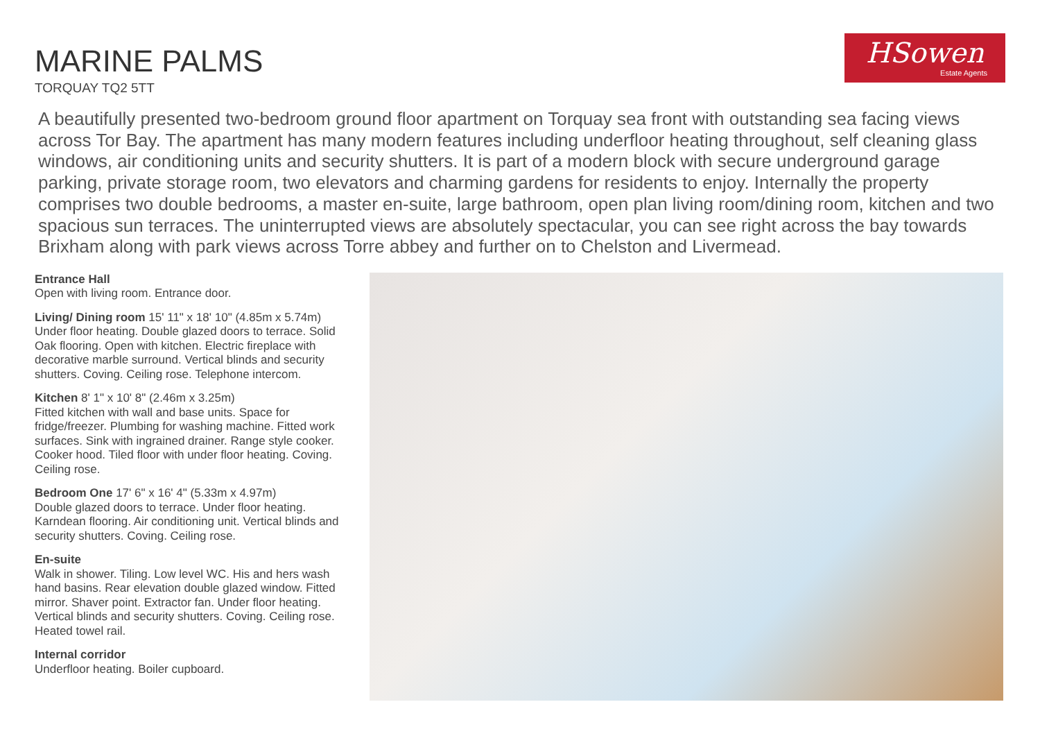MARINE PALMS
TORQUAY TQ2 5TT
HSowen
Estate Agents
A beautifully presented two-bedroom ground floor apartment on Torquay sea front with outstanding sea facing views across Tor Bay. The apartment has many modern features including underfloor heating throughout, self cleaning glass windows, air conditioning units and security shutters. It is part of a modern block with secure underground garage parking, private storage room, two elevators and charming gardens for residents to enjoy. Internally the property comprises two double bedrooms, a master en-suite, large bathroom, open plan living room/dining room, kitchen and two spacious sun terraces. The uninterrupted views are absolutely spectacular, you can see right across the bay towards Brixham along with park views across Torre abbey and further on to Chelston and Livermead.
Entrance Hall
Open with living room. Entrance door.
Living/ Dining room 15' 11" x 18' 10" (4.85m x 5.74m)
Under floor heating. Double glazed doors to terrace. Solid Oak flooring. Open with kitchen. Electric fireplace with decorative marble surround. Vertical blinds and security shutters. Coving. Ceiling rose. Telephone intercom.
Kitchen 8' 1" x 10' 8" (2.46m x 3.25m)
Fitted kitchen with wall and base units. Space for fridge/freezer. Plumbing for washing machine. Fitted work surfaces. Sink with ingrained drainer. Range style cooker. Cooker hood. Tiled floor with under floor heating. Coving. Ceiling rose.
Bedroom One 17' 6" x 16' 4" (5.33m x 4.97m)
Double glazed doors to terrace. Under floor heating. Karndean flooring. Air conditioning unit. Vertical blinds and security shutters. Coving. Ceiling rose.
En-suite
Walk in shower. Tiling. Low level WC. His and hers wash hand basins. Rear elevation double glazed window. Fitted mirror. Shaver point. Extractor fan. Under floor heating. Vertical blinds and security shutters. Coving. Ceiling rose. Heated towel rail.
Internal corridor
Underfloor heating. Boiler cupboard.